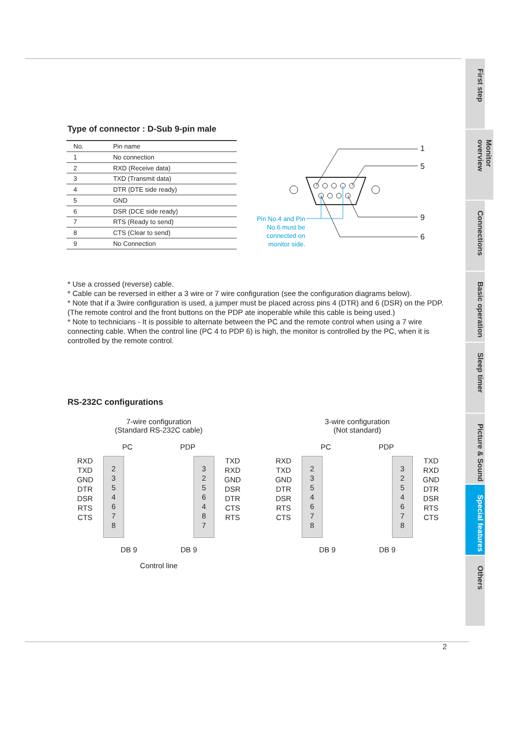First step
Monitor overview
Connections
Basic operation
Sleep timer
Picture & Sound
Special features
Others
Type of connector : D-Sub 9-pin male
| No. | Pin name |
| --- | --- |
| 1 | No connection |
| 2 | RXD (Receive data) |
| 3 | TXD (Transmit data) |
| 4 | DTR (DTE side ready) |
| 5 | GND |
| 6 | DSR (DCE side ready) |
| 7 | RTS (Ready to send) |
| 8 | CTS (Clear to send) |
| 9 | No Connection |
1
5
9
6
Pin No.4 and Pin No.6 must be connected on monitor side.
* Use a crossed (reverse) cable.
* Cable can be reversed in either a 3 wire or 7 wire configuration (see the configuration diagrams below).
* Note that if a 3wire configuration is used, a jumper must be placed across pins 4 (DTR) and 6 (DSR) on the PDP. (The remote control and the front buttons on the PDP ate inoperable while this cable is being used.)
* Note to technicians - It is possible to alternate between the PC and the remote control when using a 7 wire connecting cable. When the control line (PC 4 to PDP 6) is high, the monitor is controlled by the PC, when it is controlled by the remote control.
RS-232C configurations
7-wire configuration
(Standard RS-232C cable)
PC PDP
RXD
TXD
GND
DTR
DSR
RTS
CTS
2
3
5
4
6
7
8
3
2
5
6
4
8
7
TXD
RXD
GND
DSR
DTR
CTS
RTS
DB 9 DB 9
Control line
3-wire configuration
(Not standard)
PC PDP
RXD
TXD
GND
DTR
DSR
RTS
CTS
2
3
5
4
6
7
8
3
2
5
4
6
7
8
TXD
RXD
GND
DTR
DSR
RTS
CTS
DB 9 DB 9
2